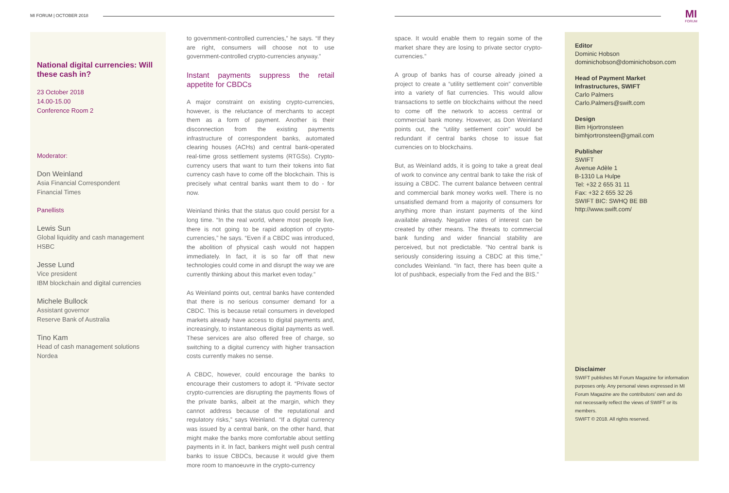MI FORUM | OCTOBER 2018
MI
FORUM
National digital currencies: Will these cash in?
23 October 2018
14.00-15.00
Conference Room 2
Moderator:
Don Weinland
Asia Financial Correspondent
Financial Times
Panellists
Lewis Sun
Global liquidity and cash management
HSBC
Jesse Lund
Vice president
IBM blockchain and digital currencies
Michele Bullock
Assistant governor
Reserve Bank of Australia
Tino Kam
Head of cash management solutions
Nordea
to government-controlled currencies,” he says. “If they are right, consumers will choose not to use government-controlled crypto-currencies anyway.”
Instant payments suppress the retail appetite for CBDCs
A major constraint on existing crypto-currencies, however, is the reluctance of merchants to accept them as a form of payment. Another is their disconnection from the existing payments infrastructure of correspondent banks, automated clearing houses (ACHs) and central bank-operated real-time gross settlement systems (RTGSs). Crypto-currency users that want to turn their tokens into fiat currency cash have to come off the blockchain. This is precisely what central banks want them to do - for now.
Weinland thinks that the status quo could persist for a long time. “In the real world, where most people live, there is not going to be rapid adoption of crypto-currencies,” he says. “Even if a CBDC was introduced, the abolition of physical cash would not happen immediately. In fact, it is so far off that new technologies could come in and disrupt the way we are currently thinking about this market even today.”
As Weinland points out, central banks have contended that there is no serious consumer demand for a CBDC. This is because retail consumers in developed markets already have access to digital payments and, increasingly, to instantaneous digital payments as well. These services are also offered free of charge, so switching to a digital currency with higher transaction costs currently makes no sense.
A CBDC, however, could encourage the banks to encourage their customers to adopt it. “Private sector crypto-currencies are disrupting the payments flows of the private banks, albeit at the margin, which they cannot address because of the reputational and regulatory risks,” says Weinland. “If a digital currency was issued by a central bank, on the other hand, that might make the banks more comfortable about settling payments in it. In fact, bankers might well push central banks to issue CBDCs, because it would give them more room to manoeuvre in the crypto-currency
space. It would enable them to regain some of the market share they are losing to private sector crypto-currencies.”
A group of banks has of course already joined a project to create a “utility settlement coin” convertible into a variety of fiat currencies. This would allow transactions to settle on blockchains without the need to come off the network to access central or commercial bank money. However, as Don Weinland points out, the “utility settlement coin” would be redundant if central banks chose to issue fiat currencies on to blockchains.
But, as Weinland adds, it is going to take a great deal of work to convince any central bank to take the risk of issuing a CBDC. The current balance between central and commercial bank money works well. There is no unsatisfied demand from a majority of consumers for anything more than instant payments of the kind available already. Negative rates of interest can be created by other means. The threats to commercial bank funding and wider financial stability are perceived, but not predictable. “No central bank is seriously considering issuing a CBDC at this time,” concludes Weinland. “In fact, there has been quite a lot of pushback, especially from the Fed and the BIS.”
Editor
Dominic Hobson
dominichobson@dominichobson.com
Head of Payment Market Infrastructures, SWIFT
Carlo Palmers
Carlo.Palmers@swift.com
Design
Bim Hjortronsteen
bimhjortronsteen@gmail.com
Publisher
SWIFT
Avenue Adèle 1
B-1310 La Hulpe
Tel: +32 2 655 31 11
Fax: +32 2 655 32 26
SWIFT BIC: SWHQ BE BB
http://www.swift.com/
Disclaimer
SWIFT publishes MI Forum Magazine for information purposes only. Any personal views expressed in MI Forum Magazine are the contributors’ own and do not necessarily reflect the views of SWIFT or its members.
SWIFT © 2018. All rights reserved.